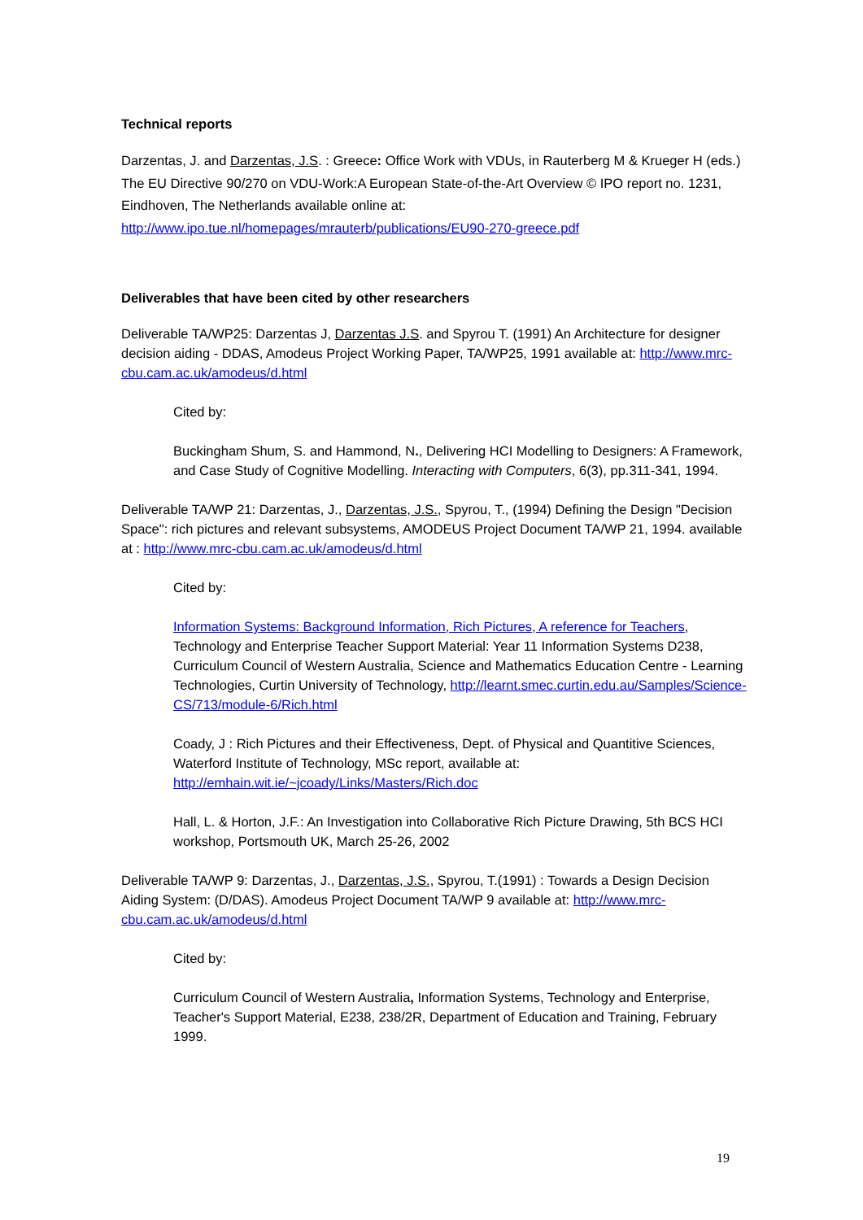Technical reports
Darzentas, J. and Darzentas, J.S. : Greece: Office Work with VDUs, in Rauterberg M & Krueger H (eds.) The EU Directive 90/270 on VDU-Work:A European State-of-the-Art Overview © IPO report no. 1231, Eindhoven, The Netherlands available online at: http://www.ipo.tue.nl/homepages/mrauterb/publications/EU90-270-greece.pdf
Deliverables that have been cited by other researchers
Deliverable TA/WP25: Darzentas J, Darzentas J.S. and Spyrou T. (1991) An Architecture for designer decision aiding - DDAS, Amodeus Project Working Paper, TA/WP25, 1991 available at: http://www.mrc-cbu.cam.ac.uk/amodeus/d.html
Cited by:
Buckingham Shum, S. and Hammond, N., Delivering HCI Modelling to Designers: A Framework, and Case Study of Cognitive Modelling. Interacting with Computers, 6(3), pp.311-341, 1994.
Deliverable TA/WP 21: Darzentas, J., Darzentas, J.S., Spyrou, T., (1994) Defining the Design "Decision Space": rich pictures and relevant subsystems, AMODEUS Project Document TA/WP 21, 1994. available at : http://www.mrc-cbu.cam.ac.uk/amodeus/d.html
Cited by:
Information Systems: Background Information, Rich Pictures, A reference for Teachers, Technology and Enterprise Teacher Support Material: Year 11 Information Systems D238, Curriculum Council of Western Australia, Science and Mathematics Education Centre - Learning Technologies, Curtin University of Technology, http://learnt.smec.curtin.edu.au/Samples/Science-CS/713/module-6/Rich.html
Coady, J : Rich Pictures and their Effectiveness, Dept. of Physical and Quantitive Sciences, Waterford Institute of Technology, MSc report, available at: http://emhain.wit.ie/~jcoady/Links/Masters/Rich.doc
Hall, L. & Horton, J.F.: An Investigation into Collaborative Rich Picture Drawing, 5th BCS HCI workshop, Portsmouth UK, March 25-26, 2002
Deliverable TA/WP 9: Darzentas, J., Darzentas, J.S., Spyrou, T.(1991) : Towards a Design Decision Aiding System: (D/DAS). Amodeus Project Document TA/WP 9 available at: http://www.mrc-cbu.cam.ac.uk/amodeus/d.html
Cited by:
Curriculum Council of Western Australia, Information Systems, Technology and Enterprise, Teacher's Support Material, E238, 238/2R, Department of Education and Training, February 1999.
19